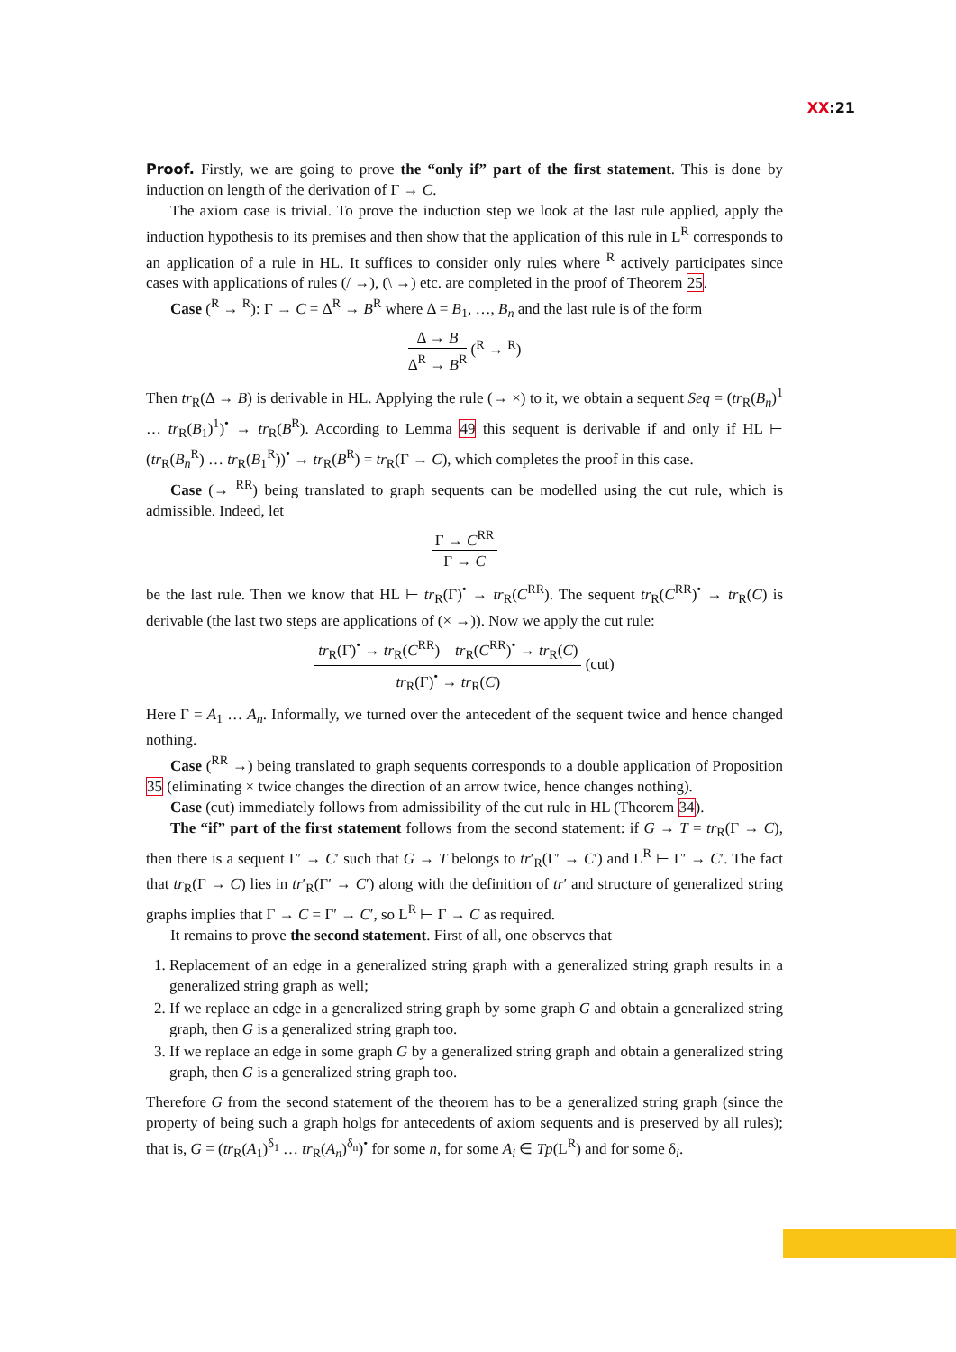XX:21
Proof. Firstly, we are going to prove the “only if” part of the first statement. This is done by induction on length of the derivation of Γ → C.
The axiom case is trivial. To prove the induction step we look at the last rule applied, apply the induction hypothesis to its premises and then show that the application of this rule in L<sup>R</sup> corresponds to an application of a rule in HL. It suffices to consider only rules where <sup>R</sup> actively participates since cases with applications of rules (/ →), (\ →) etc. are completed in the proof of Theorem 25.
Case (<sup>R</sup> → <sup>R</sup>): Γ → C = Δ<sup>R</sup> → B<sup>R</sup> where Δ = B<sub>1</sub>, …, B<sub>n</sub> and the last rule is of the form
Δ → B
Δ<sup>R</sup> → B<sup>R</sup>
(<sup>R</sup> → <sup>R</sup>)
Then tr<sub>R</sub>(Δ → B) is derivable in HL. Applying the rule (→ ×) to it, we obtain a sequent Seq = (tr<sub>R</sub>(B<sub>n</sub>)<sup>1</sup> … tr<sub>R</sub>(B<sub>1</sub>)<sup>1</sup>)<sup>•</sup> → tr<sub>R</sub>(B<sup>R</sup>). According to Lemma 49 this sequent is derivable if and only if HL ⊢ (tr<sub>R</sub>(B<sub>n</sub><sup>R</sup>) … tr<sub>R</sub>(B<sub>1</sub><sup>R</sup>))<sup>•</sup> → tr<sub>R</sub>(B<sup>R</sup>) = tr<sub>R</sub>(Γ → C), which completes the proof in this case.
Case (→ <sup>RR</sup>) being translated to graph sequents can be modelled using the cut rule, which is admissible. Indeed, let
Γ → C<sup>RR</sup>
Γ → C
be the last rule. Then we know that HL ⊢ tr<sub>R</sub>(Γ)<sup>•</sup> → tr<sub>R</sub>(C<sup>RR</sup>). The sequent tr<sub>R</sub>(C<sup>RR</sup>)<sup>•</sup> → tr<sub>R</sub>(C) is derivable (the last two steps are applications of (× →)). Now we apply the cut rule:
tr<sub>R</sub>(Γ)<sup>•</sup> → tr<sub>R</sub>(C<sup>RR</sup>) tr<sub>R</sub>(C<sup>RR</sup>)<sup>•</sup> → tr<sub>R</sub>(C)
tr<sub>R</sub>(Γ)<sup>•</sup> → tr<sub>R</sub>(C)
(cut)
Here Γ = A<sub>1</sub> … A<sub>n</sub>. Informally, we turned over the antecedent of the sequent twice and hence changed nothing.
Case (<sup>RR</sup> →) being translated to graph sequents corresponds to a double application of Proposition 35 (eliminating × twice changes the direction of an arrow twice, hence changes nothing).
Case (cut) immediately follows from admissibility of the cut rule in HL (Theorem 34).
The “if” part of the first statement follows from the second statement: if G → T = tr<sub>R</sub>(Γ → C), then there is a sequent Γ′ → C′ such that G → T belongs to tr′<sub>R</sub>(Γ′ → C′) and L<sup>R</sup> ⊢ Γ′ → C′. The fact that tr<sub>R</sub>(Γ → C) lies in tr′<sub>R</sub>(Γ′ → C′) along with the definition of tr′ and structure of generalized string graphs implies that Γ → C = Γ′ → C′, so L<sup>R</sup> ⊢ Γ → C as required.
It remains to prove the second statement. First of all, one observes that
1. Replacement of an edge in a generalized string graph with a generalized string graph results in a generalized string graph as well;
2. If we replace an edge in a generalized string graph by some graph G and obtain a generalized string graph, then G is a generalized string graph too.
3. If we replace an edge in some graph G by a generalized string graph and obtain a generalized string graph, then G is a generalized string graph too.
Therefore G from the second statement of the theorem has to be a generalized string graph (since the property of being such a graph holgs for antecedents of axiom sequents and is preserved by all rules); that is, G = (tr<sub>R</sub>(A<sub>1</sub>)<sup>δ<sub>1</sub></sup> … tr<sub>R</sub>(A<sub>n</sub>)<sup>δ<sub>n</sub></sup>)<sup>•</sup> for some n, for some A<sub>i</sub> ∈ Tp(L<sup>R</sup>) and for some δ<sub>i</sub>.